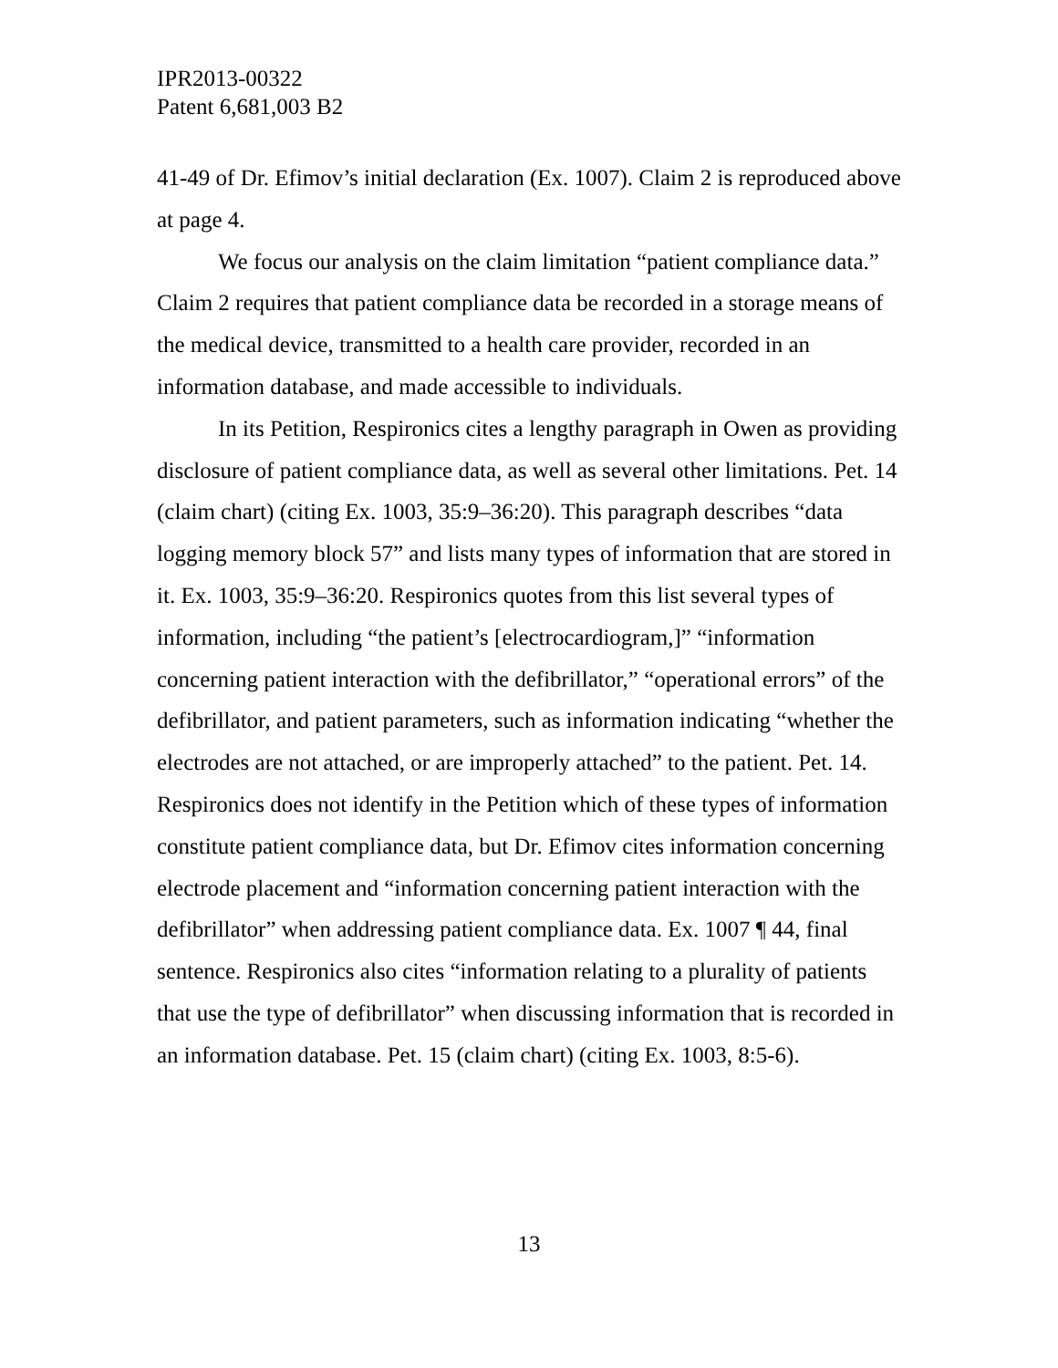IPR2013-00322
Patent 6,681,003 B2
41-49 of Dr. Efimov’s initial declaration (Ex. 1007). Claim 2 is reproduced above at page 4.
We focus our analysis on the claim limitation “patient compliance data.” Claim 2 requires that patient compliance data be recorded in a storage means of the medical device, transmitted to a health care provider, recorded in an information database, and made accessible to individuals.
In its Petition, Respironics cites a lengthy paragraph in Owen as providing disclosure of patient compliance data, as well as several other limitations. Pet. 14 (claim chart) (citing Ex. 1003, 35:9–36:20). This paragraph describes “data logging memory block 57” and lists many types of information that are stored in it. Ex. 1003, 35:9–36:20. Respironics quotes from this list several types of information, including “the patient’s [electrocardiogram,]” “information concerning patient interaction with the defibrillator,” “operational errors” of the defibrillator, and patient parameters, such as information indicating “whether the electrodes are not attached, or are improperly attached” to the patient. Pet. 14. Respironics does not identify in the Petition which of these types of information constitute patient compliance data, but Dr. Efimov cites information concerning electrode placement and “information concerning patient interaction with the defibrillator” when addressing patient compliance data. Ex. 1007 ¶ 44, final sentence. Respironics also cites “information relating to a plurality of patients that use the type of defibrillator” when discussing information that is recorded in an information database. Pet. 15 (claim chart) (citing Ex. 1003, 8:5-6).
13